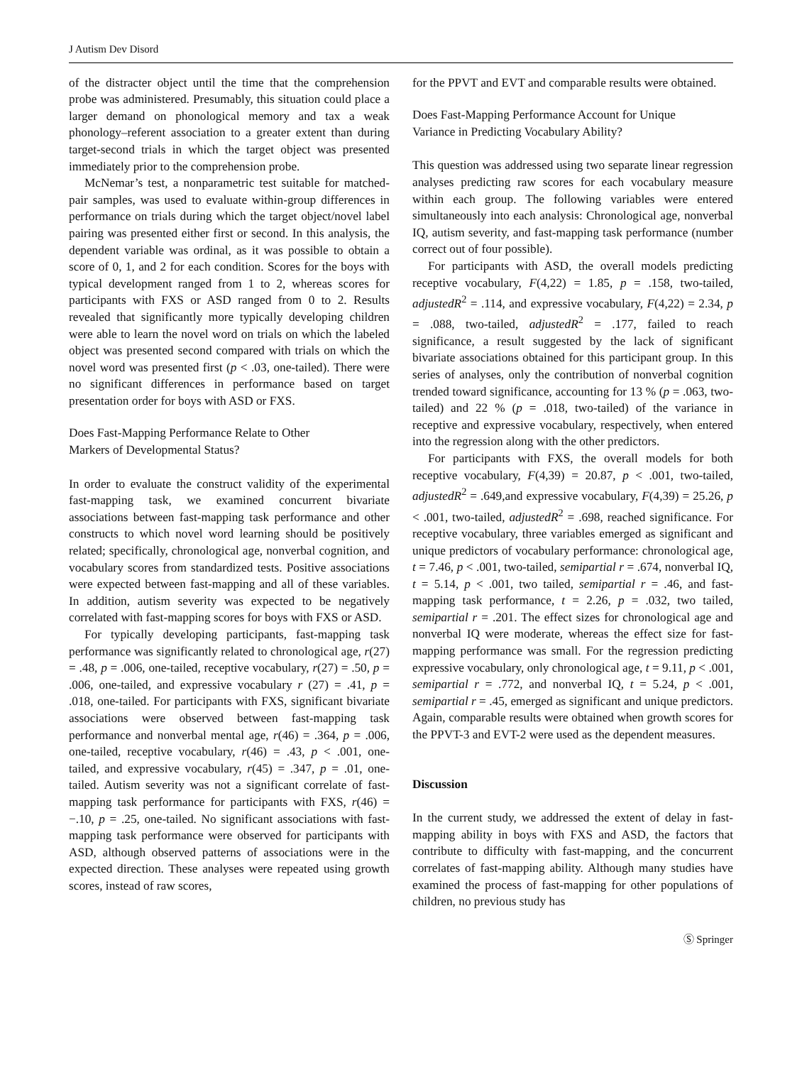J Autism Dev Disord
of the distracter object until the time that the comprehension probe was administered. Presumably, this situation could place a larger demand on phonological memory and tax a weak phonology–referent association to a greater extent than during target-second trials in which the target object was presented immediately prior to the comprehension probe.
McNemar’s test, a nonparametric test suitable for matched-pair samples, was used to evaluate within-group differences in performance on trials during which the target object/novel label pairing was presented either first or second. In this analysis, the dependent variable was ordinal, as it was possible to obtain a score of 0, 1, and 2 for each condition. Scores for the boys with typical development ranged from 1 to 2, whereas scores for participants with FXS or ASD ranged from 0 to 2. Results revealed that significantly more typically developing children were able to learn the novel word on trials on which the labeled object was presented second compared with trials on which the novel word was presented first (p < .03, one-tailed). There were no significant differences in performance based on target presentation order for boys with ASD or FXS.
Does Fast-Mapping Performance Relate to Other
Markers of Developmental Status?
In order to evaluate the construct validity of the experimental fast-mapping task, we examined concurrent bivariate associations between fast-mapping task performance and other constructs to which novel word learning should be positively related; specifically, chronological age, nonverbal cognition, and vocabulary scores from standardized tests. Positive associations were expected between fast-mapping and all of these variables. In addition, autism severity was expected to be negatively correlated with fast-mapping scores for boys with FXS or ASD.
For typically developing participants, fast-mapping task performance was significantly related to chronological age, r(27) = .48, p = .006, one-tailed, receptive vocabulary, r(27) = .50, p = .006, one-tailed, and expressive vocabulary r (27) = .41, p = .018, one-tailed. For participants with FXS, significant bivariate associations were observed between fast-mapping task performance and nonverbal mental age, r(46) = .364, p = .006, one-tailed, receptive vocabulary, r(46) = .43, p < .001, one-tailed, and expressive vocabulary, r(45) = .347, p = .01, one-tailed. Autism severity was not a significant correlate of fast-mapping task performance for participants with FXS, r(46) = −.10, p = .25, one-tailed. No significant associations with fast-mapping task performance were observed for participants with ASD, although observed patterns of associations were in the expected direction. These analyses were repeated using growth scores, instead of raw scores,
for the PPVT and EVT and comparable results were obtained.
Does Fast-Mapping Performance Account for Unique
Variance in Predicting Vocabulary Ability?
This question was addressed using two separate linear regression analyses predicting raw scores for each vocabulary measure within each group. The following variables were entered simultaneously into each analysis: Chronological age, nonverbal IQ, autism severity, and fast-mapping task performance (number correct out of four possible).
For participants with ASD, the overall models predicting receptive vocabulary, F(4,22) = 1.85, p = .158, two-tailed, adjustedR<sup>2</sup> = .114, and expressive vocabulary, F(4,22) = 2.34, p = .088, two-tailed, adjustedR<sup>2</sup> = .177, failed to reach significance, a result suggested by the lack of significant bivariate associations obtained for this participant group. In this series of analyses, only the contribution of nonverbal cognition trended toward significance, accounting for 13 % (p = .063, two-tailed) and 22 % (p = .018, two-tailed) of the variance in receptive and expressive vocabulary, respectively, when entered into the regression along with the other predictors.
For participants with FXS, the overall models for both receptive vocabulary, F(4,39) = 20.87, p < .001, two-tailed, adjustedR<sup>2</sup> = .649,and expressive vocabulary, F(4,39) = 25.26, p < .001, two-tailed, adjustedR<sup>2</sup> = .698, reached significance. For receptive vocabulary, three variables emerged as significant and unique predictors of vocabulary performance: chronological age, t = 7.46, p < .001, two-tailed, semipartial r = .674, nonverbal IQ, t = 5.14, p < .001, two tailed, semipartial r = .46, and fast-mapping task performance, t = 2.26, p = .032, two tailed, semipartial r = .201. The effect sizes for chronological age and nonverbal IQ were moderate, whereas the effect size for fast-mapping performance was small. For the regression predicting expressive vocabulary, only chronological age, t = 9.11, p < .001, semipartial r = .772, and nonverbal IQ, t = 5.24, p < .001, semipartial r = .45, emerged as significant and unique predictors. Again, comparable results were obtained when growth scores for the PPVT-3 and EVT-2 were used as the dependent measures.
Discussion
In the current study, we addressed the extent of delay in fast-mapping ability in boys with FXS and ASD, the factors that contribute to difficulty with fast-mapping, and the concurrent correlates of fast-mapping ability. Although many studies have examined the process of fast-mapping for other populations of children, no previous study has
Ⓢ Springer